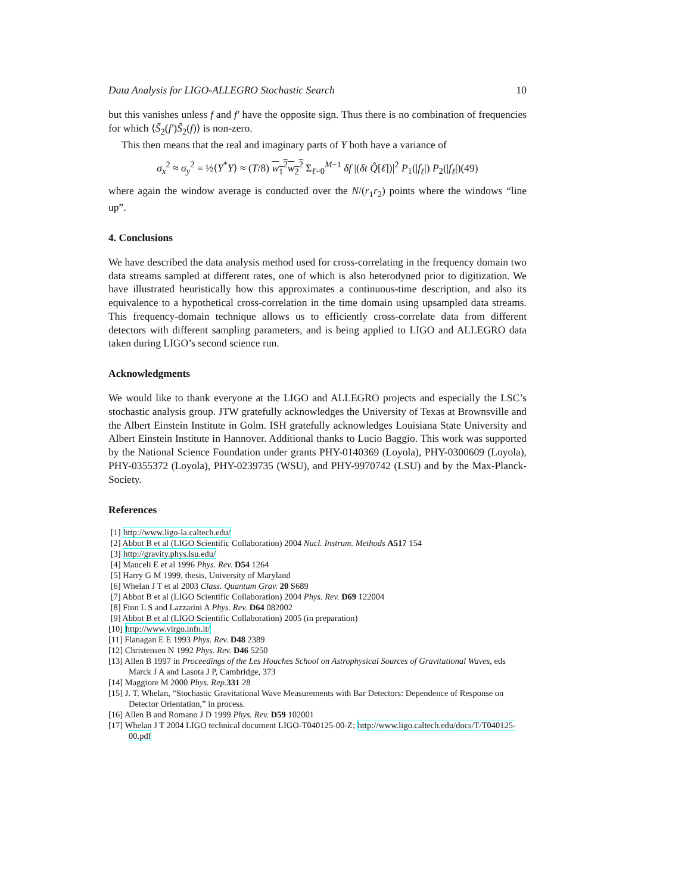Data Analysis for LIGO-ALLEGRO Stochastic Search 10
but this vanishes unless f and f′ have the opposite sign. Thus there is no combination of frequencies for which ⟨S̃<sub>2</sub>(f′)S̃<sub>2</sub>(f)⟩ is non-zero.
This then means that the real and imaginary parts of Y both have a variance of
σ<sub>x</sub><sup>2</sup> ≈ σ<sub>y</sub><sup>2</sup> = ½⟨Y<sup>*</sup>Y⟩ ≈ (T/8) w<sub>1</sub><sup>2</sup>w<sub>2</sub><sup>2</sup> Σ<sub>ℓ=0</sub><sup>M−1</sup> δf |(δt Q̂[ℓ])|<sup>2</sup> P<sub>1</sub>(|f<sub>ℓ</sub>|) P<sub>2</sub>(|f<sub>ℓ</sub>|)(49)
where again the window average is conducted over the N/(r<sub>1</sub>r<sub>2</sub>) points where the windows “line up”.
4. Conclusions
We have described the data analysis method used for cross-correlating in the frequency domain two data streams sampled at different rates, one of which is also heterodyned prior to digitization. We have illustrated heuristically how this approximates a continuous-time description, and also its equivalence to a hypothetical cross-correlation in the time domain using upsampled data streams. This frequency-domain technique allows us to efficiently cross-correlate data from different detectors with different sampling parameters, and is being applied to LIGO and ALLEGRO data taken during LIGO’s second science run.
Acknowledgments
We would like to thank everyone at the LIGO and ALLEGRO projects and especially the LSC’s stochastic analysis group. JTW gratefully acknowledges the University of Texas at Brownsville and the Albert Einstein Institute in Golm. ISH gratefully acknowledges Louisiana State University and Albert Einstein Institute in Hannover. Additional thanks to Lucio Baggio. This work was supported by the National Science Foundation under grants PHY-0140369 (Loyola), PHY-0300609 (Loyola), PHY-0355372 (Loyola), PHY-0239735 (WSU), and PHY-9970742 (LSU) and by the Max-Planck-Society.
References
[1] http://www.ligo-la.caltech.edu/
[2] Abbot B et al (LIGO Scientific Collaboration) 2004 Nucl. Instrum. Methods A517 154
[3] http://gravity.phys.lsu.edu/
[4] Mauceli E et al 1996 Phys. Rev. D54 1264
[5] Harry G M 1999, thesis, University of Maryland
[6] Whelan J T et al 2003 Class. Quantum Grav. 20 S689
[7] Abbot B et al (LIGO Scientific Collaboration) 2004 Phys. Rev. D69 122004
[8] Finn L S and Lazzarini A Phys. Rev. D64 082002
[9] Abbot B et al (LIGO Scientific Collaboration) 2005 (in preparation)
[10] http://www.virgo.infn.it/
[11] Flanagan E E 1993 Phys. Rev. D48 2389
[12] Christensen N 1992 Phys. Rev. D46 5250
[13] Allen B 1997 in Proceedings of the Les Houches School on Astrophysical Sources of Gravitational Waves, eds Marck J A and Lasota J P, Cambridge, 373
[14] Maggiore M 2000 Phys. Rep. 331 28
[15] J. T. Whelan, “Stochastic Gravitational Wave Measurements with Bar Detectors: Dependence of Response on Detector Orientation,” in process.
[16] Allen B and Romano J D 1999 Phys. Rev. D59 102001
[17] Whelan J T 2004 LIGO technical document LIGO-T040125-00-Z; http://www.ligo.caltech.edu/docs/T/T040125-00.pdf